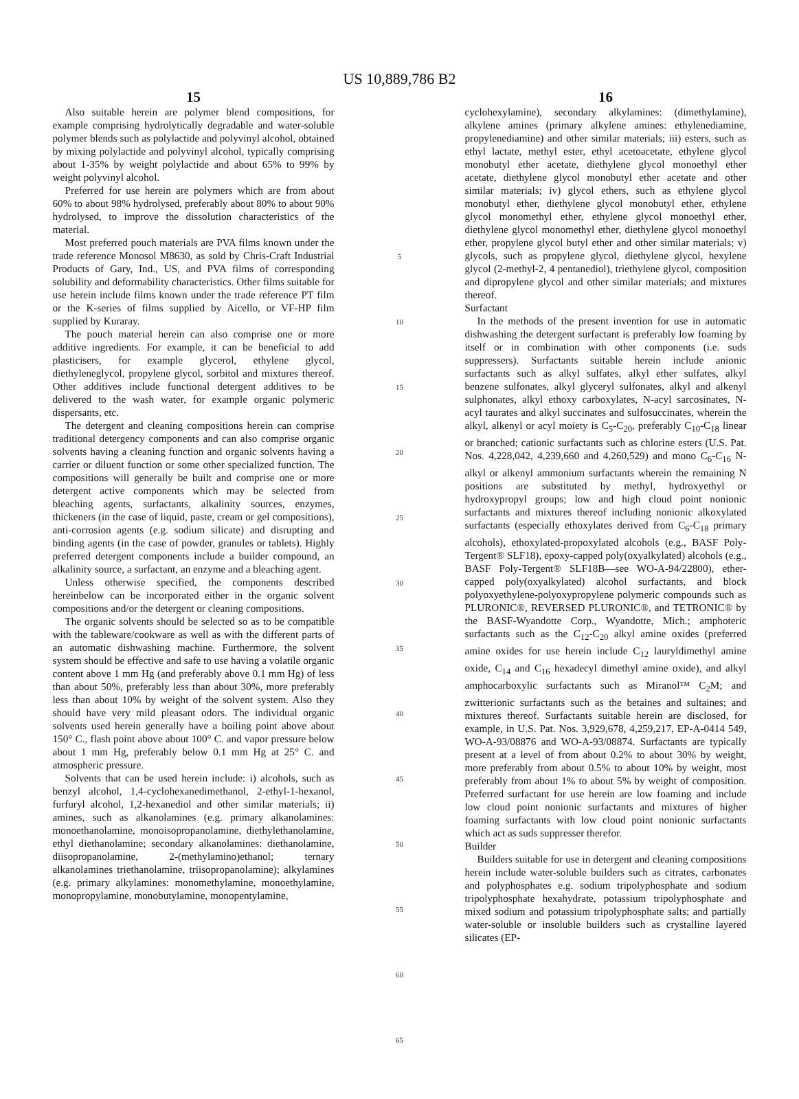US 10,889,786 B2
15
Also suitable herein are polymer blend compositions, for example comprising hydrolytically degradable and water-soluble polymer blends such as polylactide and polyvinyl alcohol, obtained by mixing polylactide and polyvinyl alcohol, typically comprising about 1-35% by weight polylactide and about 65% to 99% by weight polyvinyl alcohol.
Preferred for use herein are polymers which are from about 60% to about 98% hydrolysed, preferably about 80% to about 90% hydrolysed, to improve the dissolution characteristics of the material.
Most preferred pouch materials are PVA films known under the trade reference Monosol M8630, as sold by Chris-Craft Industrial Products of Gary, Ind., US, and PVA films of corresponding solubility and deformability characteristics. Other films suitable for use herein include films known under the trade reference PT film or the K-series of films supplied by Aicello, or VF-HP film supplied by Kuraray.
The pouch material herein can also comprise one or more additive ingredients. For example, it can be beneficial to add plasticisers, for example glycerol, ethylene glycol, diethyleneglycol, propylene glycol, sorbitol and mixtures thereof. Other additives include functional detergent additives to be delivered to the wash water, for example organic polymeric dispersants, etc.
The detergent and cleaning compositions herein can comprise traditional detergency components and can also comprise organic solvents having a cleaning function and organic solvents having a carrier or diluent function or some other specialized function. The compositions will generally be built and comprise one or more detergent active components which may be selected from bleaching agents, surfactants, alkalinity sources, enzymes, thickeners (in the case of liquid, paste, cream or gel compositions), anti-corrosion agents (e.g. sodium silicate) and disrupting and binding agents (in the case of powder, granules or tablets). Highly preferred detergent components include a builder compound, an alkalinity source, a surfactant, an enzyme and a bleaching agent.
Unless otherwise specified, the components described hereinbelow can be incorporated either in the organic solvent compositions and/or the detergent or cleaning compositions.
The organic solvents should be selected so as to be compatible with the tableware/cookware as well as with the different parts of an automatic dishwashing machine. Furthermore, the solvent system should be effective and safe to use having a volatile organic content above 1 mm Hg (and preferably above 0.1 mm Hg) of less than about 50%, preferably less than about 30%, more preferably less than about 10% by weight of the solvent system. Also they should have very mild pleasant odors. The individual organic solvents used herein generally have a boiling point above about 150° C., flash point above about 100° C. and vapor pressure below about 1 mm Hg, preferably below 0.1 mm Hg at 25° C. and atmospheric pressure.
Solvents that can be used herein include: i) alcohols, such as benzyl alcohol, 1,4-cyclohexanedimethanol, 2-ethyl-1-hexanol, furfuryl alcohol, 1,2-hexanediol and other similar materials; ii) amines, such as alkanolamines (e.g. primary alkanolamines: monoethanolamine, monoisopropanolamine, diethylethanolamine, ethyl diethanolamine; secondary alkanolamines: diethanolamine, diisopropanolamine, 2-(methylamino)ethanol; ternary alkanolamines triethanolamine, triisopropanolamine); alkylamines (e.g. primary alkylamines: monomethylamine, monoethylamine, monopropylamine, monobutylamine, monopentylamine,
5
10
15
20
25
30
35
40
45
50
55
60
65
16
cyclohexylamine), secondary alkylamines: (dimethylamine), alkylene amines (primary alkylene amines: ethylenediamine, propylenediamine) and other similar materials; iii) esters, such as ethyl lactate, methyl ester, ethyl acetoacetate, ethylene glycol monobutyl ether acetate, diethylene glycol monoethyl ether acetate, diethylene glycol monobutyl ether acetate and other similar materials; iv) glycol ethers, such as ethylene glycol monobutyl ether, diethylene glycol monobutyl ether, ethylene glycol monomethyl ether, ethylene glycol monoethyl ether, diethylene glycol monomethyl ether, diethylene glycol monoethyl ether, propylene glycol butyl ether and other similar materials; v) glycols, such as propylene glycol, diethylene glycol, hexylene glycol (2-methyl-2, 4 pentanediol), triethylene glycol, composition and dipropylene glycol and other similar materials; and mixtures thereof.
Surfactant
In the methods of the present invention for use in automatic dishwashing the detergent surfactant is preferably low foaming by itself or in combination with other components (i.e. suds suppressers). Surfactants suitable herein include anionic surfactants such as alkyl sulfates, alkyl ether sulfates, alkyl benzene sulfonates, alkyl glyceryl sulfonates, alkyl and alkenyl sulphonates, alkyl ethoxy carboxylates, N-acyl sarcosinates, N-acyl taurates and alkyl succinates and sulfosuccinates, wherein the alkyl, alkenyl or acyl moiety is C<sub>5</sub>-C<sub>20</sub>, preferably C<sub>10</sub>-C<sub>18</sub> linear or branched; cationic surfactants such as chlorine esters (U.S. Pat. Nos. 4,228,042, 4,239,660 and 4,260,529) and mono C<sub>6</sub>-C<sub>16</sub> N-alkyl or alkenyl ammonium surfactants wherein the remaining N positions are substituted by methyl, hydroxyethyl or hydroxypropyl groups; low and high cloud point nonionic surfactants and mixtures thereof including nonionic alkoxylated surfactants (especially ethoxylates derived from C<sub>6</sub>-C<sub>18</sub> primary alcohols), ethoxylated-propoxylated alcohols (e.g., BASF Poly-Tergent® SLF18), epoxy-capped poly(oxyalkylated) alcohols (e.g., BASF Poly-Tergent® SLF18B—see WO-A-94/22800), ether-capped poly(oxyalkylated) alcohol surfactants, and block polyoxyethylene-polyoxypropylene polymeric compounds such as PLURONIC®, REVERSED PLURONIC®, and TETRONIC® by the BASF-Wyandotte Corp., Wyandotte, Mich.; amphoteric surfactants such as the C<sub>12</sub>-C<sub>20</sub> alkyl amine oxides (preferred amine oxides for use herein include C<sub>12</sub> lauryldimethyl amine oxide, C<sub>14</sub> and C<sub>16</sub> hexadecyl dimethyl amine oxide), and alkyl amphocarboxylic surfactants such as Miranol™ C<sub>2</sub>M; and zwitterionic surfactants such as the betaines and sultaines; and mixtures thereof. Surfactants suitable herein are disclosed, for example, in U.S. Pat. Nos. 3,929,678, 4,259,217, EP-A-0414 549, WO-A-93/08876 and WO-A-93/08874. Surfactants are typically present at a level of from about 0.2% to about 30% by weight, more preferably from about 0.5% to about 10% by weight, most preferably from about 1% to about 5% by weight of composition. Preferred surfactant for use herein are low foaming and include low cloud point nonionic surfactants and mixtures of higher foaming surfactants with low cloud point nonionic surfactants which act as suds suppresser therefor.
Builder
Builders suitable for use in detergent and cleaning compositions herein include water-soluble builders such as citrates, carbonates and polyphosphates e.g. sodium tripolyphosphate and sodium tripolyphosphate hexahydrate, potassium tripolyphosphate and mixed sodium and potassium tripolyphosphate salts; and partially water-soluble or insoluble builders such as crystalline layered silicates (EP-